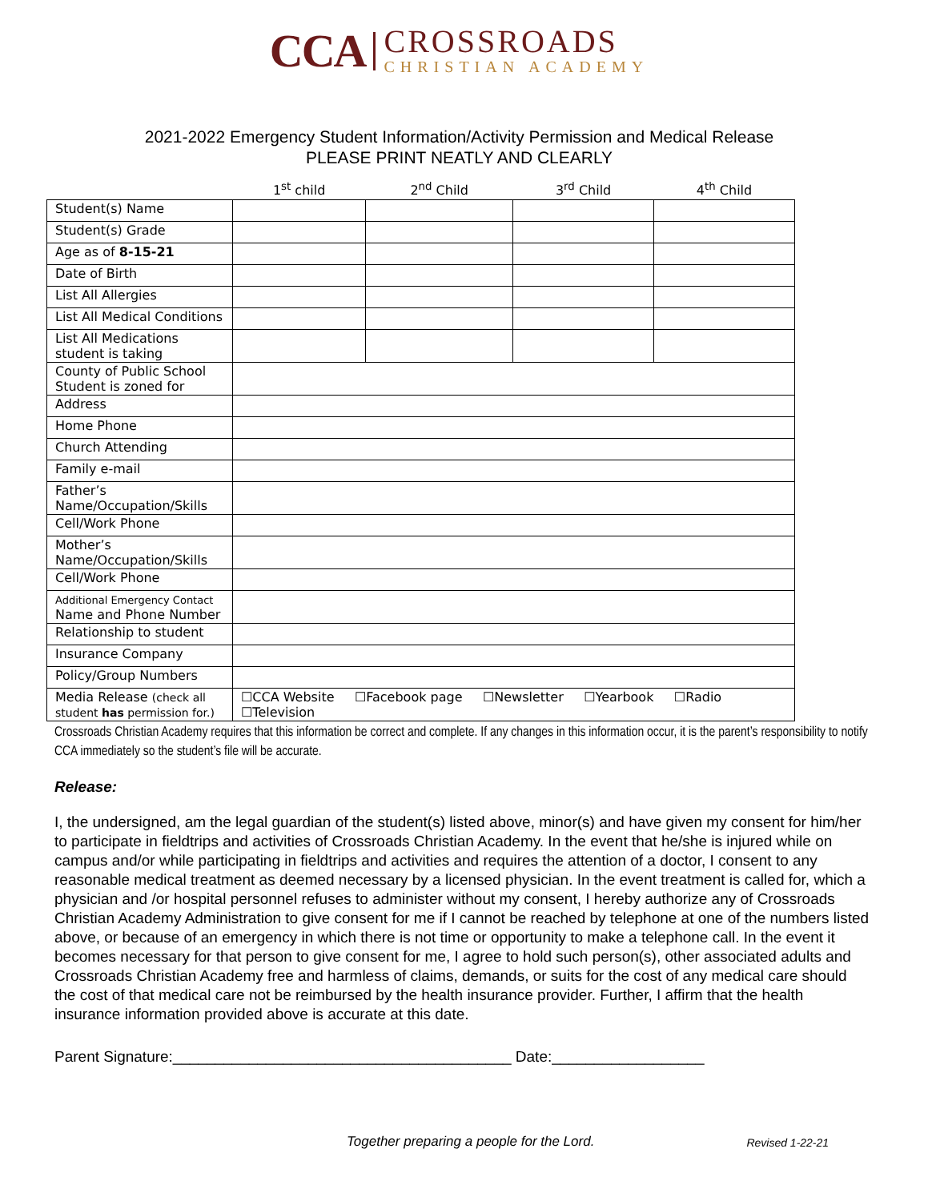CCA
CROSSROADS
CHRISTIAN ACADEMY
2021-2022 Emergency Student Information/Activity Permission and Medical Release
PLEASE PRINT NEATLY AND CLEARLY
| | 1<sup>st</sup> child | 2<sup>nd</sup> Child | 3<sup>rd</sup> Child | 4<sup>th</sup> Child |
| --- | --- | --- | --- | --- |
| Student(s) Name | | | | |
| Student(s) Grade | | | | |
| Age as of 8-15-21 | | | | |
| Date of Birth | | | | |
| List All Allergies | | | | |
| List All Medical Conditions | | | | |
| List All Medications student is taking | | | | |
| County of Public School Student is zoned for | | | | |
| Address | | | | |
| Home Phone | | | | |
| Church Attending | | | | |
| Family e-mail | | | | |
| Father’s Name/Occupation/Skills | | | | |
| Cell/Work Phone | | | | |
| Mother’s Name/Occupation/Skills | | | | |
| Cell/Work Phone | | | | |
| Additional Emergency Contact Name and Phone Number | | | | |
| Relationship to student | | | | |
| Insurance Company | | | | |
| Policy/Group Numbers | | | | |
| Media Release (check all student has permission for.) | ☐CCA Website ☐Facebook page ☐Newsletter ☐Yearbook ☐Radio ☐Television | | | |
Crossroads Christian Academy requires that this information be correct and complete. If any changes in this information occur, it is the parent’s responsibility to notify CCA immediately so the student’s file will be accurate.
Release:
I, the undersigned, am the legal guardian of the student(s) listed above, minor(s) and have given my consent for him/her to participate in fieldtrips and activities of Crossroads Christian Academy. In the event that he/she is injured while on campus and/or while participating in fieldtrips and activities and requires the attention of a doctor, I consent to any reasonable medical treatment as deemed necessary by a licensed physician. In the event treatment is called for, which a physician and /or hospital personnel refuses to administer without my consent, I hereby authorize any of Crossroads Christian Academy Administration to give consent for me if I cannot be reached by telephone at one of the numbers listed above, or because of an emergency in which there is not time or opportunity to make a telephone call. In the event it becomes necessary for that person to give consent for me, I agree to hold such person(s), other associated adults and Crossroads Christian Academy free and harmless of claims, demands, or suits for the cost of any medical care should the cost of that medical care not be reimbursed by the health insurance provider. Further, I affirm that the health insurance information provided above is accurate at this date.
Parent Signature:________________________________________ Date:__________________
Together preparing a people for the Lord. Revised 1-22-21